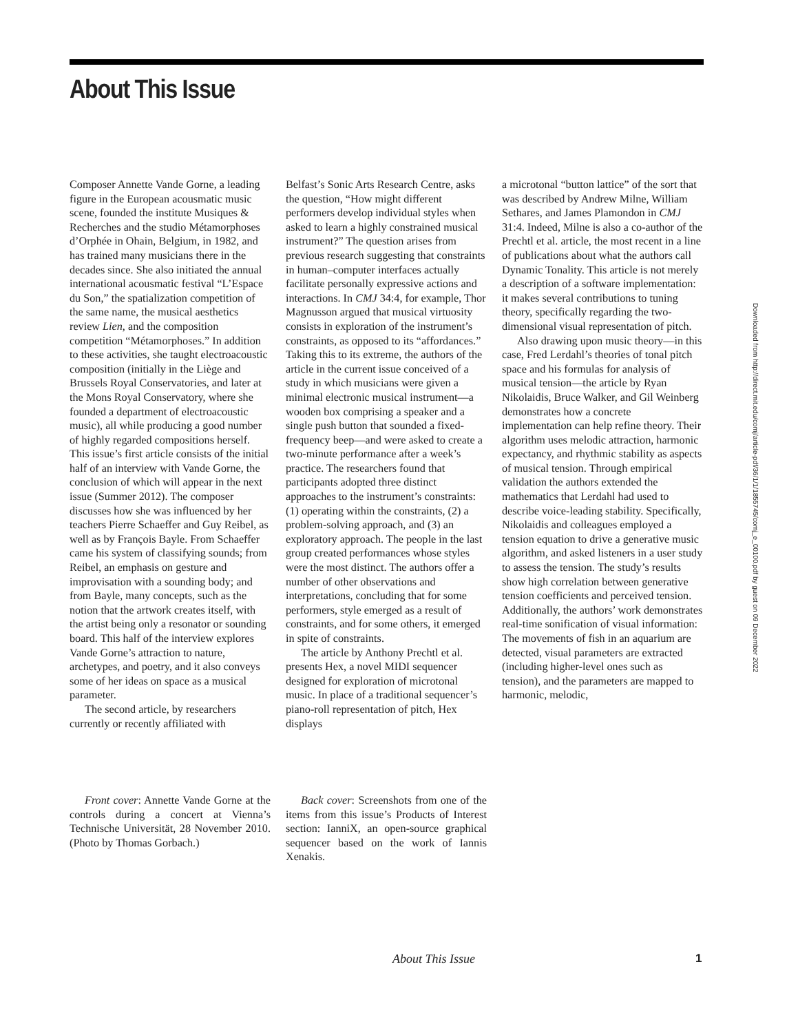About This Issue
Composer Annette Vande Gorne, a leading figure in the European acousmatic music scene, founded the institute Musiques & Recherches and the studio Métamorphoses d’Orphée in Ohain, Belgium, in 1982, and has trained many musicians there in the decades since. She also initiated the annual international acousmatic festival “L’Espace du Son,” the spatialization competition of the same name, the musical aesthetics review Lien, and the composition competition “Métamorphoses.” In addition to these activities, she taught electroacoustic composition (initially in the Liège and Brussels Royal Conservatories, and later at the Mons Royal Conservatory, where she founded a department of electroacoustic music), all while producing a good number of highly regarded compositions herself. This issue’s first article consists of the initial half of an interview with Vande Gorne, the conclusion of which will appear in the next issue (Summer 2012). The composer discusses how she was influenced by her teachers Pierre Schaeffer and Guy Reibel, as well as by François Bayle. From Schaeffer came his system of classifying sounds; from Reibel, an emphasis on gesture and improvisation with a sounding body; and from Bayle, many concepts, such as the notion that the artwork creates itself, with the artist being only a resonator or sounding board. This half of the interview explores Vande Gorne’s attraction to nature, archetypes, and poetry, and it also conveys some of her ideas on space as a musical parameter.
The second article, by researchers currently or recently affiliated with
Belfast’s Sonic Arts Research Centre, asks the question, “How might different performers develop individual styles when asked to learn a highly constrained musical instrument?” The question arises from previous research suggesting that constraints in human–computer interfaces actually facilitate personally expressive actions and interactions. In CMJ 34:4, for example, Thor Magnusson argued that musical virtuosity consists in exploration of the instrument’s constraints, as opposed to its “affordances.” Taking this to its extreme, the authors of the article in the current issue conceived of a study in which musicians were given a minimal electronic musical instrument—a wooden box comprising a speaker and a single push button that sounded a fixed-frequency beep—and were asked to create a two-minute performance after a week’s practice. The researchers found that participants adopted three distinct approaches to the instrument’s constraints: (1) operating within the constraints, (2) a problem-solving approach, and (3) an exploratory approach. The people in the last group created performances whose styles were the most distinct. The authors offer a number of other observations and interpretations, concluding that for some performers, style emerged as a result of constraints, and for some others, it emerged in spite of constraints.
The article by Anthony Prechtl et al. presents Hex, a novel MIDI sequencer designed for exploration of microtonal music. In place of a traditional sequencer’s piano-roll representation of pitch, Hex displays
a microtonal “button lattice” of the sort that was described by Andrew Milne, William Sethares, and James Plamondon in CMJ 31:4. Indeed, Milne is also a co-author of the Prechtl et al. article, the most recent in a line of publications about what the authors call Dynamic Tonality. This article is not merely a description of a software implementation: it makes several contributions to tuning theory, specifically regarding the two-dimensional visual representation of pitch.
Also drawing upon music theory—in this case, Fred Lerdahl’s theories of tonal pitch space and his formulas for analysis of musical tension—the article by Ryan Nikolaidis, Bruce Walker, and Gil Weinberg demonstrates how a concrete implementation can help refine theory. Their algorithm uses melodic attraction, harmonic expectancy, and rhythmic stability as aspects of musical tension. Through empirical validation the authors extended the mathematics that Lerdahl had used to describe voice-leading stability. Specifically, Nikolaidis and colleagues employed a tension equation to drive a generative music algorithm, and asked listeners in a user study to assess the tension. The study’s results show high correlation between generative tension coefficients and perceived tension. Additionally, the authors’ work demonstrates real-time sonification of visual information: The movements of fish in an aquarium are detected, visual parameters are extracted (including higher-level ones such as tension), and the parameters are mapped to harmonic, melodic,
Front cover: Annette Vande Gorne at the controls during a concert at Vienna’s Technische Universität, 28 November 2010. (Photo by Thomas Gorbach.)
Back cover: Screenshots from one of the items from this issue’s Products of Interest section: IanniX, an open-source graphical sequencer based on the work of Iannis Xenakis.
Downloaded from http://direct.mit.edu/comj/article-pdf/36/1/1/1855745/comj_e_00100.pdf by guest on 09 December 2022
About This Issue 1